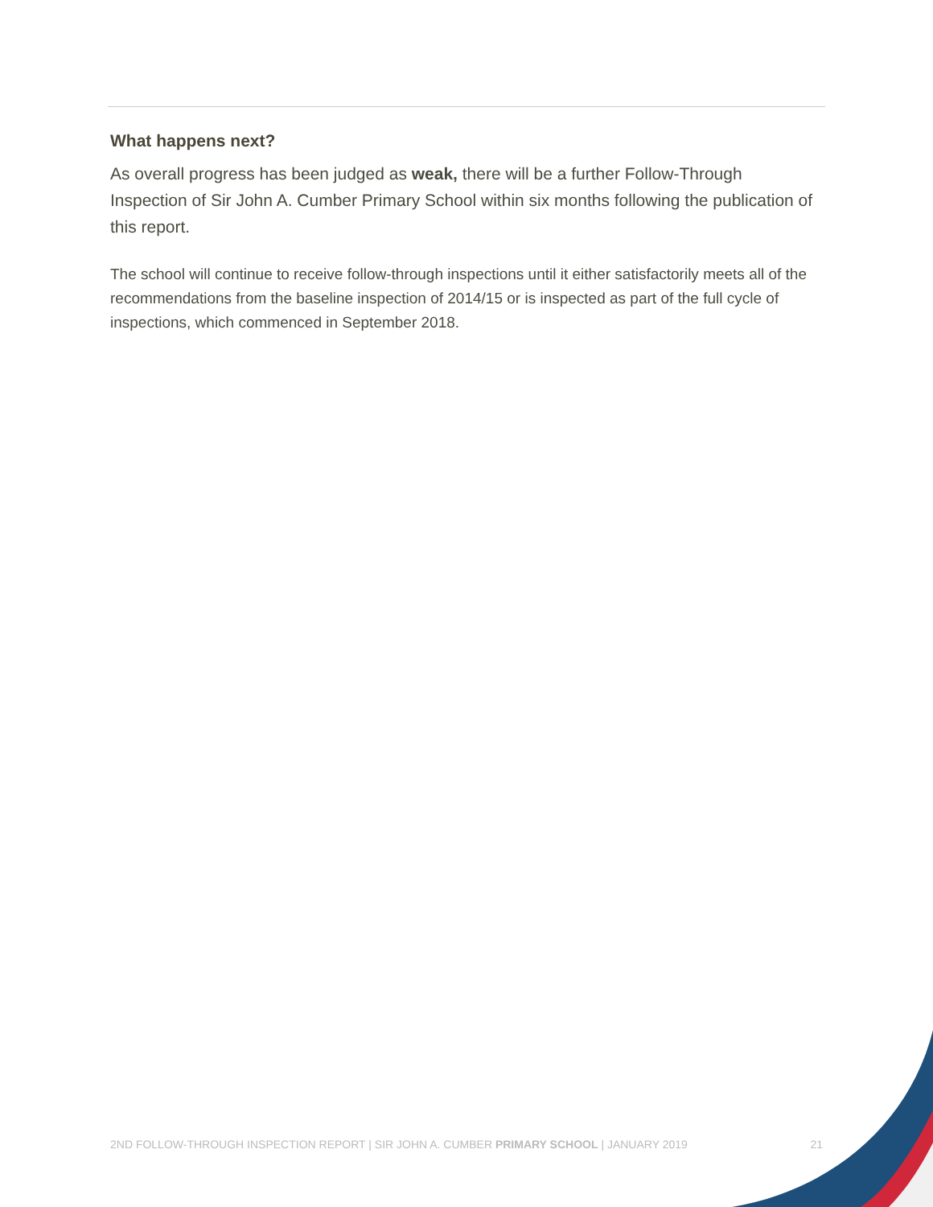What happens next?
As overall progress has been judged as weak, there will be a further Follow-Through Inspection of Sir John A. Cumber Primary School within six months following the publication of this report.
The school will continue to receive follow-through inspections until it either satisfactorily meets all of the recommendations from the baseline inspection of 2014/15 or is inspected as part of the full cycle of inspections, which commenced in September 2018.
2ND FOLLOW-THROUGH INSPECTION REPORT | SIR JOHN A. CUMBER PRIMARY SCHOOL | JANUARY 2019 21